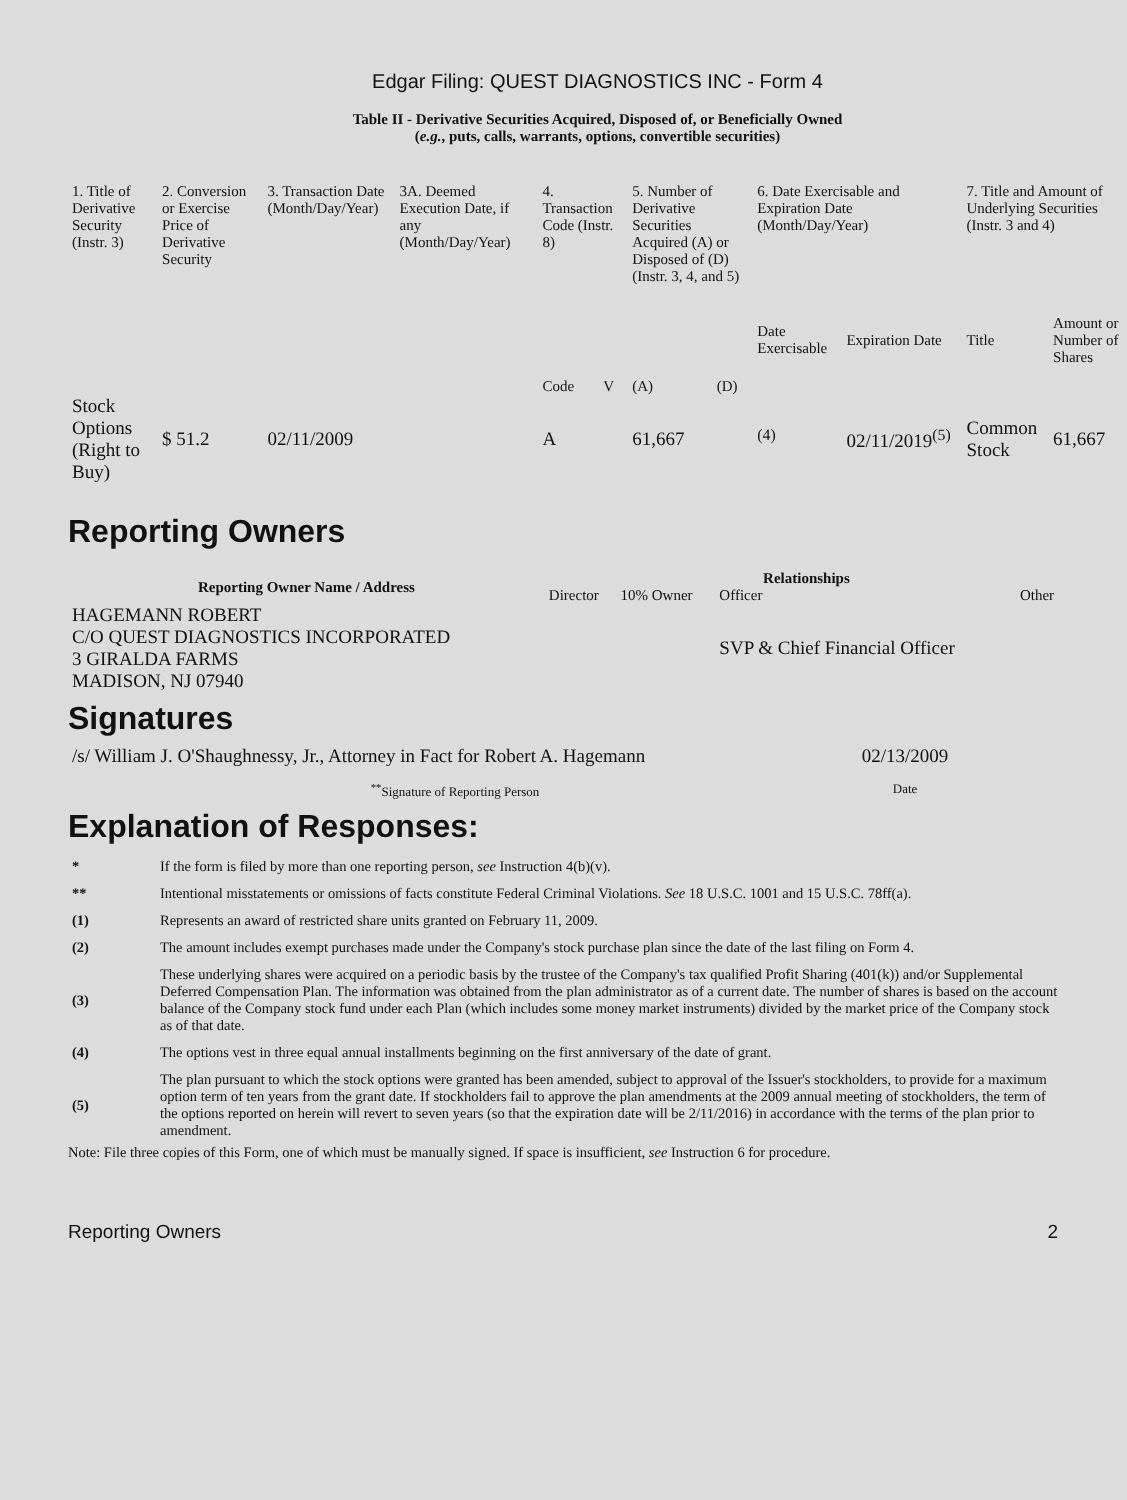Edgar Filing: QUEST DIAGNOSTICS INC - Form 4
Table II - Derivative Securities Acquired, Disposed of, or Beneficially Owned
(e.g., puts, calls, warrants, options, convertible securities)
| 1. Title of Derivative Security (Instr. 3) | 2. Conversion or Exercise Price of Derivative Security | 3. Transaction Date (Month/Day/Year) | 3A. Deemed Execution Date, if any (Month/Day/Year) | 4. Transaction Code (Instr. 8) | | 5. Number of Derivative Securities Acquired (A) or Disposed of (D) (Instr. 3, 4, and 5) | | 6. Date Exercisable and Expiration Date (Month/Day/Year) | | 7. Title and Amount of Underlying Securities (Instr. 3 and 4) | |
| | | | | Code | V | (A) | (D) | Date Exercisable | Expiration Date | Title | Amount or Number of Shares |
| Stock Options (Right to Buy) | $ 51.2 | 02/11/2009 | | A | | 61,667 | | <sup>(4)</sup> | 02/11/2019<sup>(5)</sup> | Common Stock | 61,667 |
Reporting Owners
| Reporting Owner Name / Address | Relationships | | | |
| --- | --- | --- | --- | --- |
| | Director | 10% Owner | Officer | Other |
| HAGEMANN ROBERT C/O QUEST DIAGNOSTICS INCORPORATED 3 GIRALDA FARMS MADISON, NJ 07940 | | | SVP & Chief Financial Officer | |
Signatures
| /s/ William J. O'Shaughnessy, Jr., Attorney in Fact for Robert A. Hagemann | 02/13/2009 |
| <sup>**</sup> Signature of Reporting Person | Date |
Explanation of Responses:
| * | If the form is filed by more than one reporting person, see Instruction 4(b)(v). |
| ** | Intentional misstatements or omissions of facts constitute Federal Criminal Violations. See 18 U.S.C. 1001 and 15 U.S.C. 78ff(a). |
| (1) | Represents an award of restricted share units granted on February 11, 2009. |
| (2) | The amount includes exempt purchases made under the Company's stock purchase plan since the date of the last filing on Form 4. |
| (3) | These underlying shares were acquired on a periodic basis by the trustee of the Company's tax qualified Profit Sharing (401(k)) and/or Supplemental Deferred Compensation Plan. The information was obtained from the plan administrator as of a current date. The number of shares is based on the account balance of the Company stock fund under each Plan (which includes some money market instruments) divided by the market price of the Company stock as of that date. |
| (4) | The options vest in three equal annual installments beginning on the first anniversary of the date of grant. |
| (5) | The plan pursuant to which the stock options were granted has been amended, subject to approval of the Issuer's stockholders, to provide for a maximum option term of ten years from the grant date. If stockholders fail to approve the plan amendments at the 2009 annual meeting of stockholders, the term of the options reported on herein will revert to seven years (so that the expiration date will be 2/11/2016) in accordance with the terms of the plan prior to amendment. |
Note: File three copies of this Form, one of which must be manually signed. If space is insufficient, see Instruction 6 for procedure.
Reporting Owners 2